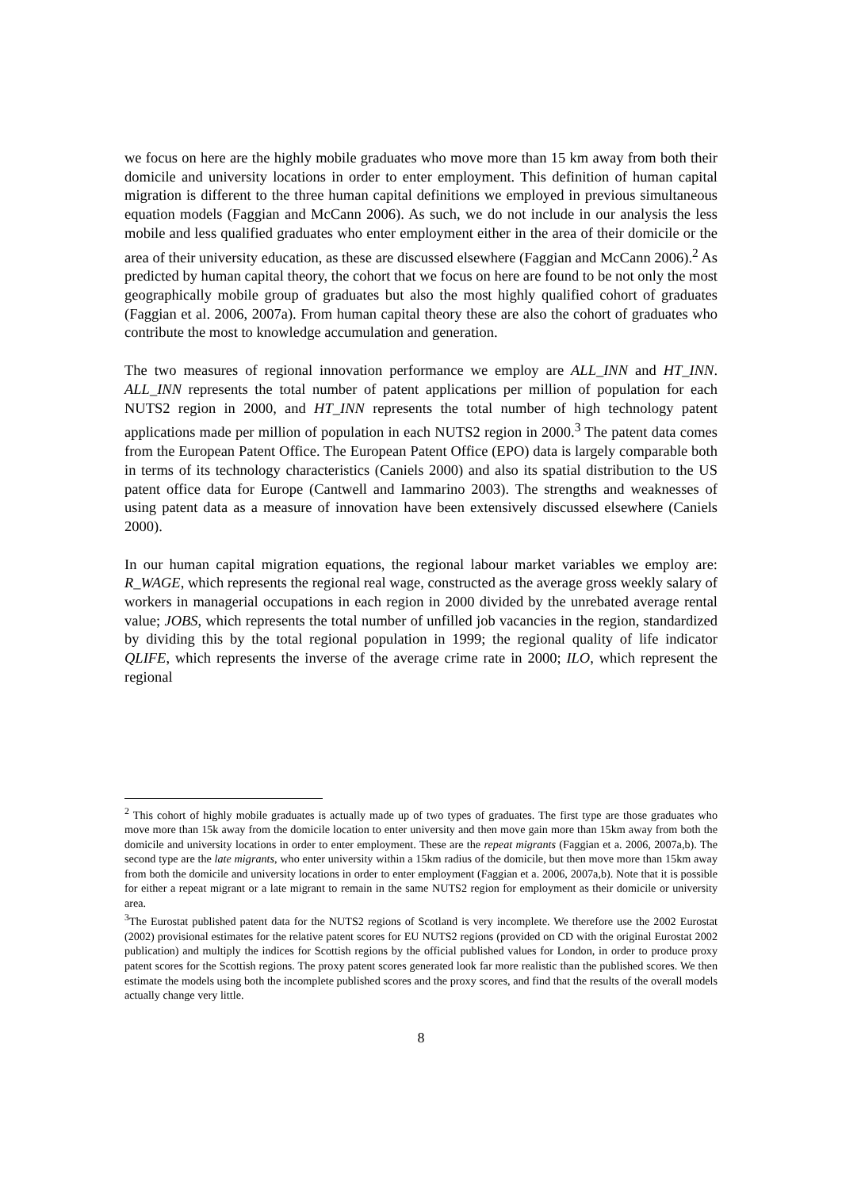we focus on here are the highly mobile graduates who move more than 15 km away from both their domicile and university locations in order to enter employment. This definition of human capital migration is different to the three human capital definitions we employed in previous simultaneous equation models (Faggian and McCann 2006). As such, we do not include in our analysis the less mobile and less qualified graduates who enter employment either in the area of their domicile or the area of their university education, as these are discussed elsewhere (Faggian and McCann 2006).<sup>2</sup> As predicted by human capital theory, the cohort that we focus on here are found to be not only the most geographically mobile group of graduates but also the most highly qualified cohort of graduates (Faggian et al. 2006, 2007a). From human capital theory these are also the cohort of graduates who contribute the most to knowledge accumulation and generation.
The two measures of regional innovation performance we employ are ALL_INN and HT_INN. ALL_INN represents the total number of patent applications per million of population for each NUTS2 region in 2000, and HT_INN represents the total number of high technology patent applications made per million of population in each NUTS2 region in 2000.<sup>3</sup> The patent data comes from the European Patent Office. The European Patent Office (EPO) data is largely comparable both in terms of its technology characteristics (Caniels 2000) and also its spatial distribution to the US patent office data for Europe (Cantwell and Iammarino 2003). The strengths and weaknesses of using patent data as a measure of innovation have been extensively discussed elsewhere (Caniels 2000).
In our human capital migration equations, the regional labour market variables we employ are: R_WAGE, which represents the regional real wage, constructed as the average gross weekly salary of workers in managerial occupations in each region in 2000 divided by the unrebated average rental value; JOBS, which represents the total number of unfilled job vacancies in the region, standardized by dividing this by the total regional population in 1999; the regional quality of life indicator QLIFE, which represents the inverse of the average crime rate in 2000; ILO, which represent the regional
<sup>2</sup> This cohort of highly mobile graduates is actually made up of two types of graduates. The first type are those graduates who move more than 15k away from the domicile location to enter university and then move gain more than 15km away from both the domicile and university locations in order to enter employment. These are the repeat migrants (Faggian et a. 2006, 2007a,b). The second type are the late migrants, who enter university within a 15km radius of the domicile, but then move more than 15km away from both the domicile and university locations in order to enter employment (Faggian et a. 2006, 2007a,b). Note that it is possible for either a repeat migrant or a late migrant to remain in the same NUTS2 region for employment as their domicile or university area.
<sup>3</sup> The Eurostat published patent data for the NUTS2 regions of Scotland is very incomplete. We therefore use the 2002 Eurostat (2002) provisional estimates for the relative patent scores for EU NUTS2 regions (provided on CD with the original Eurostat 2002 publication) and multiply the indices for Scottish regions by the official published values for London, in order to produce proxy patent scores for the Scottish regions. The proxy patent scores generated look far more realistic than the published scores. We then estimate the models using both the incomplete published scores and the proxy scores, and find that the results of the overall models actually change very little.
8